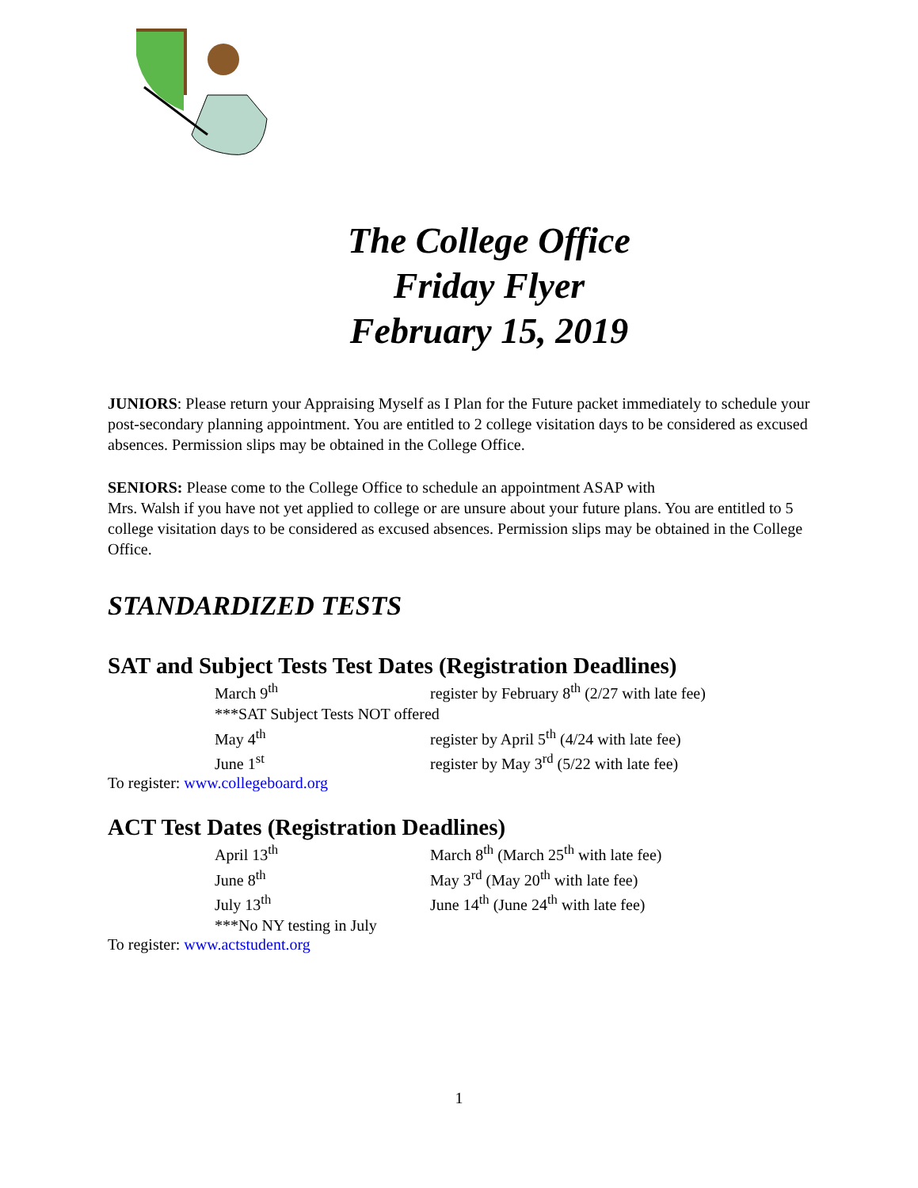The College Office
Friday Flyer
February 15, 2019
JUNIORS: Please return your Appraising Myself as I Plan for the Future packet immediately to schedule your post-secondary planning appointment. You are entitled to 2 college visitation days to be considered as excused absences. Permission slips may be obtained in the College Office.
SENIORS: Please come to the College Office to schedule an appointment ASAP with
Mrs. Walsh if you have not yet applied to college or are unsure about your future plans. You are entitled to 5 college visitation days to be considered as excused absences. Permission slips may be obtained in the College Office.
STANDARDIZED TESTS
SAT and Subject Tests Test Dates (Registration Deadlines)
| March 9<sup>th</sup> | register by February 8<sup>th</sup> (2/27 with late fee) |
| ***SAT Subject Tests NOT offered | |
| May 4<sup>th</sup> | register by April 5<sup>th</sup> (4/24 with late fee) |
| June 1<sup>st</sup> | register by May 3<sup>rd</sup> (5/22 with late fee) |
To register: www.collegeboard.org
ACT Test Dates (Registration Deadlines)
| April 13<sup>th</sup> | March 8<sup>th</sup> (March 25<sup>th</sup> with late fee) |
| June 8<sup>th</sup> | May 3<sup>rd</sup> (May 20<sup>th</sup> with late fee) |
| July 13<sup>th</sup> | June 14<sup>th</sup> (June 24<sup>th</sup> with late fee) |
| ***No NY testing in July | |
To register: www.actstudent.org
1